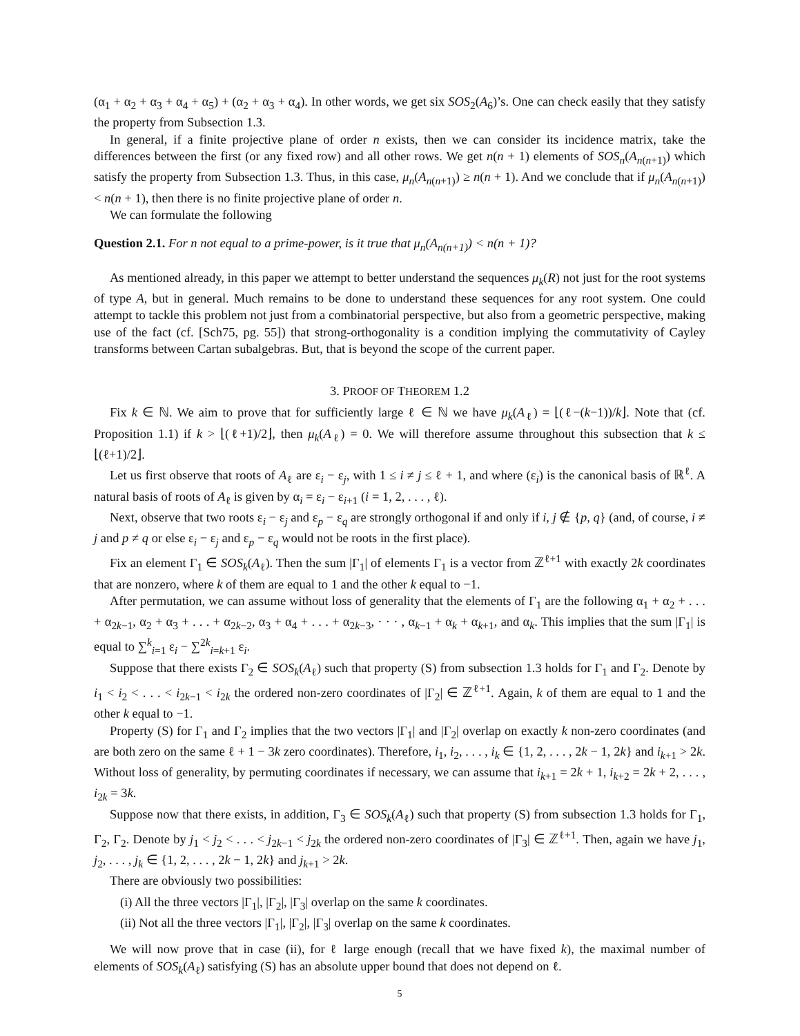(α<sub>1</sub> + α<sub>2</sub> + α<sub>3</sub> + α<sub>4</sub> + α<sub>5</sub>) + (α<sub>2</sub> + α<sub>3</sub> + α<sub>4</sub>). In other words, we get six SOS<sub>2</sub>(A<sub>6</sub>)’s. One can check easily that they satisfy the property from Subsection 1.3.
In general, if a finite projective plane of order n exists, then we can consider its incidence matrix, take the differences between the first (or any fixed row) and all other rows. We get n(n + 1) elements of SOS<sub>n</sub>(A<sub>n(n+1)</sub>) which satisfy the property from Subsection 1.3. Thus, in this case, μ<sub>n</sub>(A<sub>n(n+1)</sub>) ≥ n(n + 1). And we conclude that if μ<sub>n</sub>(A<sub>n(n+1)</sub>) < n(n + 1), then there is no finite projective plane of order n.
We can formulate the following
Question 2.1. For n not equal to a prime-power, is it true that μ<sub>n</sub>(A<sub>n(n+1)</sub>) < n(n + 1)?
As mentioned already, in this paper we attempt to better understand the sequences μ<sub>k</sub>(R) not just for the root systems of type A, but in general. Much remains to be done to understand these sequences for any root system. One could attempt to tackle this problem not just from a combinatorial perspective, but also from a geometric perspective, making use of the fact (cf. [Sch75, pg. 55]) that strong-orthogonality is a condition implying the commutativity of Cayley transforms between Cartan subalgebras. But, that is beyond the scope of the current paper.
3. PROOF OF THEOREM 1.2
Fix k ∈ ℕ. We aim to prove that for sufficiently large ℓ ∈ ℕ we have μ<sub>k</sub>(A<sub>ℓ</sub>) = ⌊(ℓ−(k−1))/k⌋. Note that (cf. Proposition 1.1) if k > ⌊(ℓ+1)/2⌋, then μ<sub>k</sub>(A<sub>ℓ</sub>) = 0. We will therefore assume throughout this subsection that k ≤ ⌊(ℓ+1)/2⌋.
Let us first observe that roots of A<sub>ℓ</sub> are ε<sub>i</sub> − ε<sub>j</sub>, with 1 ≤ i ≠ j ≤ ℓ + 1, and where (ε<sub>i</sub>) is the canonical basis of ℝ<sup>ℓ</sup>. A natural basis of roots of A<sub>ℓ</sub> is given by α<sub>i</sub> = ε<sub>i</sub> − ε<sub>i+1</sub> (i = 1, 2, . . . , ℓ).
Next, observe that two roots ε<sub>i</sub> − ε<sub>j</sub> and ε<sub>p</sub> − ε<sub>q</sub> are strongly orthogonal if and only if i, j ∉ {p, q} (and, of course, i ≠ j and p ≠ q or else ε<sub>i</sub> − ε<sub>j</sub> and ε<sub>p</sub> − ε<sub>q</sub> would not be roots in the first place).
Fix an element Γ<sub>1</sub> ∈ SOS<sub>k</sub>(A<sub>ℓ</sub>). Then the sum |Γ<sub>1</sub>| of elements Γ<sub>1</sub> is a vector from ℤ<sup>ℓ+1</sup> with exactly 2k coordinates that are nonzero, where k of them are equal to 1 and the other k equal to −1.
After permutation, we can assume without loss of generality that the elements of Γ<sub>1</sub> are the following α<sub>1</sub> + α<sub>2</sub> + . . . + α<sub>2k−1</sub>, α<sub>2</sub> + α<sub>3</sub> + . . . + α<sub>2k−2</sub>, α<sub>3</sub> + α<sub>4</sub> + . . . + α<sub>2k−3</sub>, · · · , α<sub>k−1</sub> + α<sub>k</sub> + α<sub>k+1</sub>, and α<sub>k</sub>. This implies that the sum |Γ<sub>1</sub>| is equal to ∑<sup>k</sup><sub>i=1</sub> ε<sub>i</sub> − ∑<sup>2k</sup><sub>i=k+1</sub> ε<sub>i</sub>.
Suppose that there exists Γ<sub>2</sub> ∈ SOS<sub>k</sub>(A<sub>ℓ</sub>) such that property (S) from subsection 1.3 holds for Γ<sub>1</sub> and Γ<sub>2</sub>. Denote by i<sub>1</sub> < i<sub>2</sub> < . . . < i<sub>2k−1</sub> < i<sub>2k</sub> the ordered non-zero coordinates of |Γ<sub>2</sub>| ∈ ℤ<sup>ℓ+1</sup>. Again, k of them are equal to 1 and the other k equal to −1.
Property (S) for Γ<sub>1</sub> and Γ<sub>2</sub> implies that the two vectors |Γ<sub>1</sub>| and |Γ<sub>2</sub>| overlap on exactly k non-zero coordinates (and are both zero on the same ℓ + 1 − 3k zero coordinates). Therefore, i<sub>1</sub>, i<sub>2</sub>, . . . , i<sub>k</sub> ∈ {1, 2, . . . , 2k − 1, 2k} and i<sub>k+1</sub> > 2k. Without loss of generality, by permuting coordinates if necessary, we can assume that i<sub>k+1</sub> = 2k + 1, i<sub>k+2</sub> = 2k + 2, . . . , i<sub>2k</sub> = 3k.
Suppose now that there exists, in addition, Γ<sub>3</sub> ∈ SOS<sub>k</sub>(A<sub>ℓ</sub>) such that property (S) from subsection 1.3 holds for Γ<sub>1</sub>, Γ<sub>2</sub>, Γ<sub>2</sub>. Denote by j<sub>1</sub> < j<sub>2</sub> < . . . < j<sub>2k−1</sub> < j<sub>2k</sub> the ordered non-zero coordinates of |Γ<sub>3</sub>| ∈ ℤ<sup>ℓ+1</sup>. Then, again we have j<sub>1</sub>, j<sub>2</sub>, . . . , j<sub>k</sub> ∈ {1, 2, . . . , 2k − 1, 2k} and j<sub>k+1</sub> > 2k.
There are obviously two possibilities:
(i) All the three vectors |Γ<sub>1</sub>|, |Γ<sub>2</sub>|, |Γ<sub>3</sub>| overlap on the same k coordinates.
(ii) Not all the three vectors |Γ<sub>1</sub>|, |Γ<sub>2</sub>|, |Γ<sub>3</sub>| overlap on the same k coordinates.
We will now prove that in case (ii), for ℓ large enough (recall that we have fixed k), the maximal number of elements of SOS<sub>k</sub>(A<sub>ℓ</sub>) satisfying (S) has an absolute upper bound that does not depend on ℓ.
5